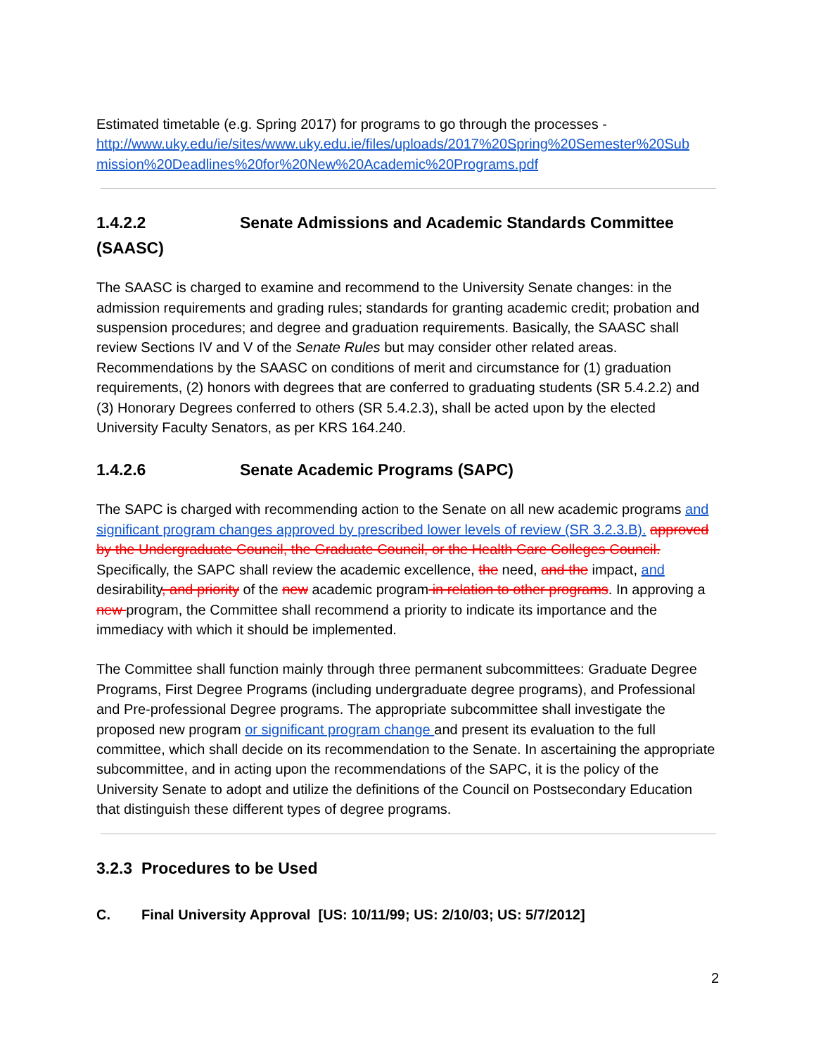Estimated timetable (e.g. Spring 2017) for programs to go through the processes - http://www.uky.edu/ie/sites/www.uky.edu.ie/files/uploads/2017%20Spring%20Semester%20Sub mission%20Deadlines%20for%20New%20Academic%20Programs.pdf
1.4.2.2 Senate Admissions and Academic Standards Committee (SAASC)
The SAASC is charged to examine and recommend to the University Senate changes: in the admission requirements and grading rules; standards for granting academic credit; probation and suspension procedures; and degree and graduation requirements. Basically, the SAASC shall review Sections IV and V of the Senate Rules but may consider other related areas. Recommendations by the SAASC on conditions of merit and circumstance for (1) graduation requirements, (2) honors with degrees that are conferred to graduating students (SR 5.4.2.2) and (3) Honorary Degrees conferred to others (SR 5.4.2.3), shall be acted upon by the elected University Faculty Senators, as per KRS 164.240.
1.4.2.6 Senate Academic Programs (SAPC)
The SAPC is charged with recommending action to the Senate on all new academic programs and significant program changes approved by prescribed lower levels of review (SR 3.2.3.B). approved by the Undergraduate Council, the Graduate Council, or the Health Care Colleges Council. Specifically, the SAPC shall review the academic excellence, the need, and the impact, and desirability, and priority of the new academic program in relation to other programs. In approving a new program, the Committee shall recommend a priority to indicate its importance and the immediacy with which it should be implemented.
The Committee shall function mainly through three permanent subcommittees: Graduate Degree Programs, First Degree Programs (including undergraduate degree programs), and Professional and Pre-professional Degree programs. The appropriate subcommittee shall investigate the proposed new program or significant program change and present its evaluation to the full committee, which shall decide on its recommendation to the Senate. In ascertaining the appropriate subcommittee, and in acting upon the recommendations of the SAPC, it is the policy of the University Senate to adopt and utilize the definitions of the Council on Postsecondary Education that distinguish these different types of degree programs.
3.2.3 Procedures to be Used
C. Final University Approval [US: 10/11/99; US: 2/10/03; US: 5/7/2012]
2